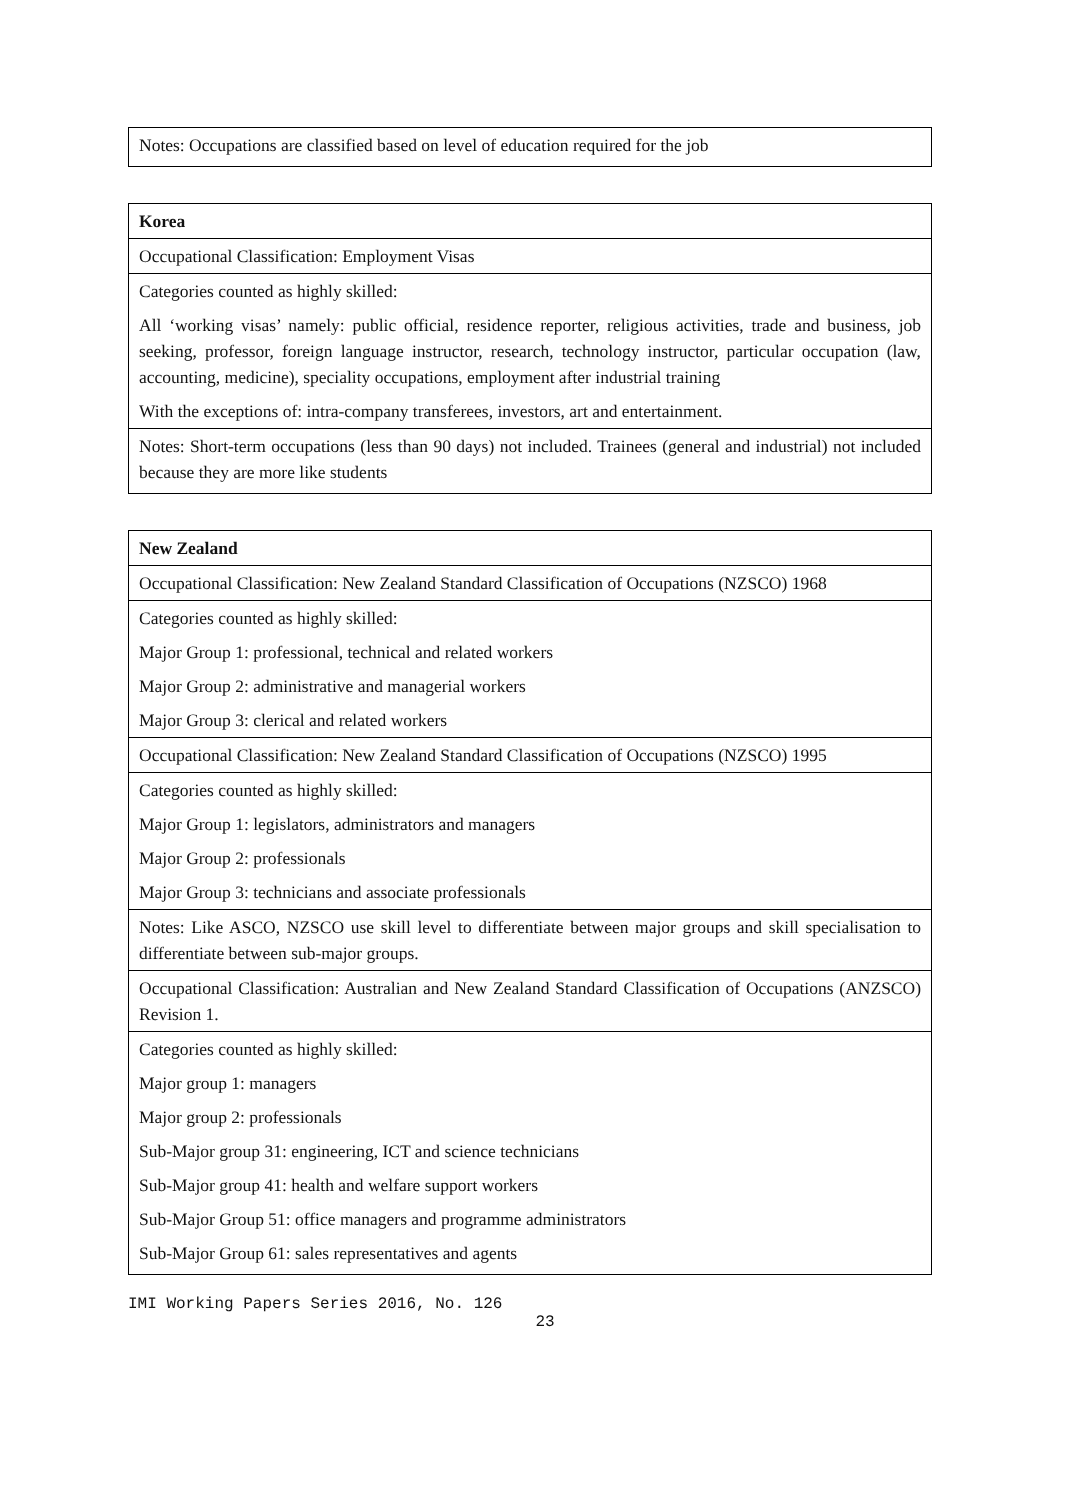| Notes: Occupations are classified based on level of education required for the job |
| Korea |
| Occupational Classification: Employment Visas |
| Categories counted as highly skilled: |
| All ‘working visas’ namely: public official, residence reporter, religious activities, trade and business, job seeking, professor, foreign language instructor, research, technology instructor, particular occupation (law, accounting, medicine), speciality occupations, employment after industrial training |
| With the exceptions of: intra-company transferees, investors, art and entertainment. |
| Notes: Short-term occupations (less than 90 days) not included. Trainees (general and industrial) not included because they are more like students |
| New Zealand |
| Occupational Classification: New Zealand Standard Classification of Occupations (NZSCO) 1968 |
| Categories counted as highly skilled: |
| Major Group 1: professional, technical and related workers |
| Major Group 2: administrative and managerial workers |
| Major Group 3: clerical and related workers |
| Occupational Classification: New Zealand Standard Classification of Occupations (NZSCO) 1995 |
| Categories counted as highly skilled: |
| Major Group 1: legislators, administrators and managers |
| Major Group 2: professionals |
| Major Group 3: technicians and associate professionals |
| Notes: Like ASCO, NZSCO use skill level to differentiate between major groups and skill specialisation to differentiate between sub-major groups. |
| Occupational Classification: Australian and New Zealand Standard Classification of Occupations (ANZSCO) Revision 1. |
| Categories counted as highly skilled: |
| Major group 1: managers |
| Major group 2: professionals |
| Sub-Major group 31: engineering, ICT and science technicians |
| Sub-Major group 41: health and welfare support workers |
| Sub-Major Group 51: office managers and programme administrators |
| Sub-Major Group 61: sales representatives and agents |
IMI Working Papers Series 2016, No. 126
23